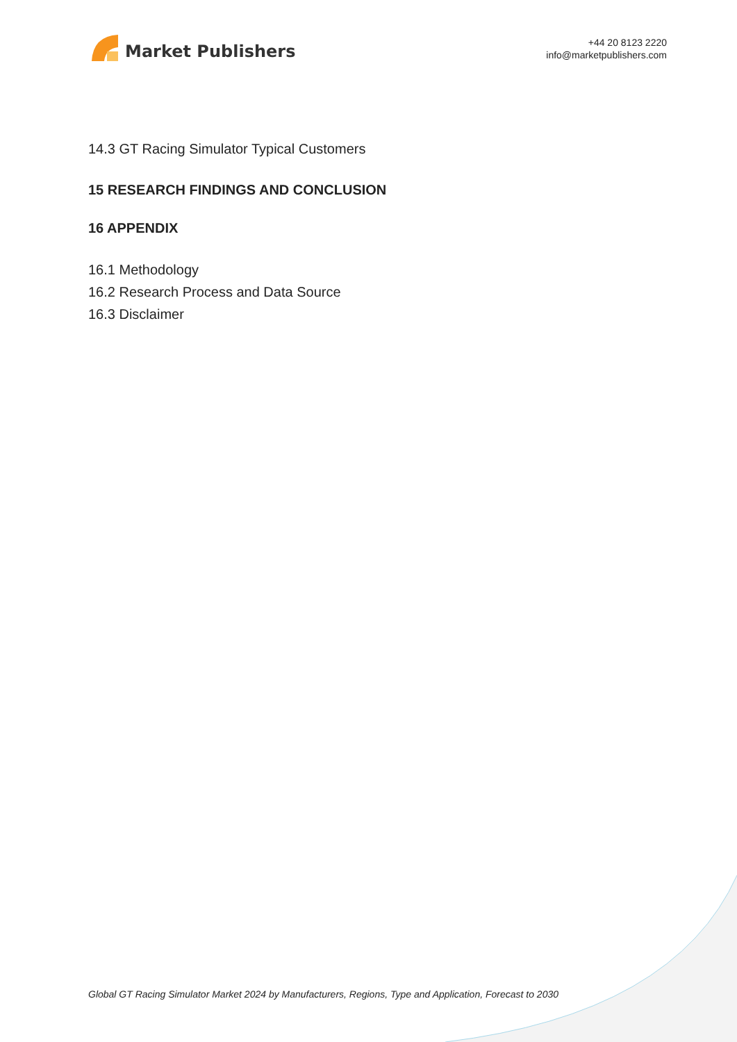Market Publishers
+44 20 8123 2220
info@marketpublishers.com
14.3 GT Racing Simulator Typical Customers
15 RESEARCH FINDINGS AND CONCLUSION
16 APPENDIX
16.1 Methodology
16.2 Research Process and Data Source
16.3 Disclaimer
Global GT Racing Simulator Market 2024 by Manufacturers, Regions, Type and Application, Forecast to 2030